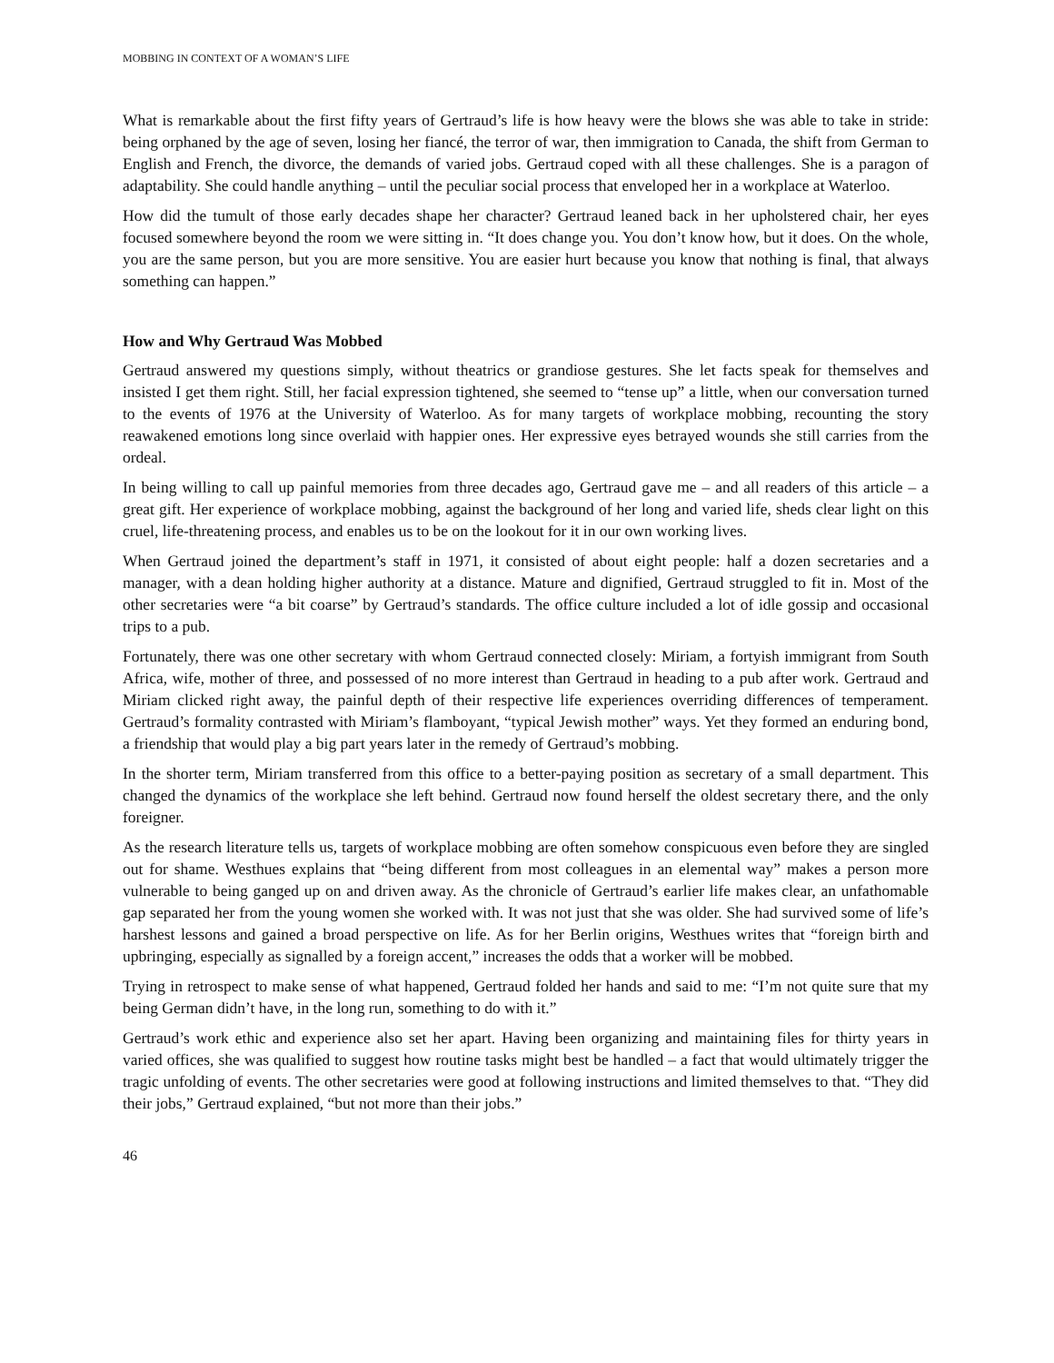MOBBING IN CONTEXT OF A WOMAN’S LIFE
What is remarkable about the first fifty years of Gertraud’s life is how heavy were the blows she was able to take in stride: being orphaned by the age of seven, losing her fiancé, the terror of war, then immigration to Canada, the shift from German to English and French, the divorce, the demands of varied jobs. Gertraud coped with all these challenges. She is a paragon of adaptability. She could handle anything – until the peculiar social process that enveloped her in a workplace at Waterloo.
How did the tumult of those early decades shape her character? Gertraud leaned back in her upholstered chair, her eyes focused somewhere beyond the room we were sitting in. “It does change you. You don’t know how, but it does. On the whole, you are the same person, but you are more sensitive. You are easier hurt because you know that nothing is final, that always something can happen.”
How and Why Gertraud Was Mobbed
Gertraud answered my questions simply, without theatrics or grandiose gestures. She let facts speak for themselves and insisted I get them right. Still, her facial expression tightened, she seemed to “tense up” a little, when our conversation turned to the events of 1976 at the University of Waterloo. As for many targets of workplace mobbing, recounting the story reawakened emotions long since overlaid with happier ones. Her expressive eyes betrayed wounds she still carries from the ordeal.
In being willing to call up painful memories from three decades ago, Gertraud gave me – and all readers of this article – a great gift. Her experience of workplace mobbing, against the background of her long and varied life, sheds clear light on this cruel, life-threatening process, and enables us to be on the lookout for it in our own working lives.
When Gertraud joined the department’s staff in 1971, it consisted of about eight people: half a dozen secretaries and a manager, with a dean holding higher authority at a distance. Mature and dignified, Gertraud struggled to fit in. Most of the other secretaries were “a bit coarse” by Gertraud’s standards. The office culture included a lot of idle gossip and occasional trips to a pub.
Fortunately, there was one other secretary with whom Gertraud connected closely: Miriam, a fortyish immigrant from South Africa, wife, mother of three, and possessed of no more interest than Gertraud in heading to a pub after work. Gertraud and Miriam clicked right away, the painful depth of their respective life experiences overriding differences of temperament. Gertraud’s formality contrasted with Miriam’s flamboyant, “typical Jewish mother” ways. Yet they formed an enduring bond, a friendship that would play a big part years later in the remedy of Gertraud’s mobbing.
In the shorter term, Miriam transferred from this office to a better-paying position as secretary of a small department. This changed the dynamics of the workplace she left behind. Gertraud now found herself the oldest secretary there, and the only foreigner.
As the research literature tells us, targets of workplace mobbing are often somehow conspicuous even before they are singled out for shame. Westhues explains that “being different from most colleagues in an elemental way” makes a person more vulnerable to being ganged up on and driven away. As the chronicle of Gertraud’s earlier life makes clear, an unfathomable gap separated her from the young women she worked with. It was not just that she was older. She had survived some of life’s harshest lessons and gained a broad perspective on life. As for her Berlin origins, Westhues writes that “foreign birth and upbringing, especially as signalled by a foreign accent,” increases the odds that a worker will be mobbed.
Trying in retrospect to make sense of what happened, Gertraud folded her hands and said to me: “I’m not quite sure that my being German didn’t have, in the long run, something to do with it.”
Gertraud’s work ethic and experience also set her apart. Having been organizing and maintaining files for thirty years in varied offices, she was qualified to suggest how routine tasks might best be handled – a fact that would ultimately trigger the tragic unfolding of events. The other secretaries were good at following instructions and limited themselves to that. “They did their jobs,” Gertraud explained, “but not more than their jobs.”
46